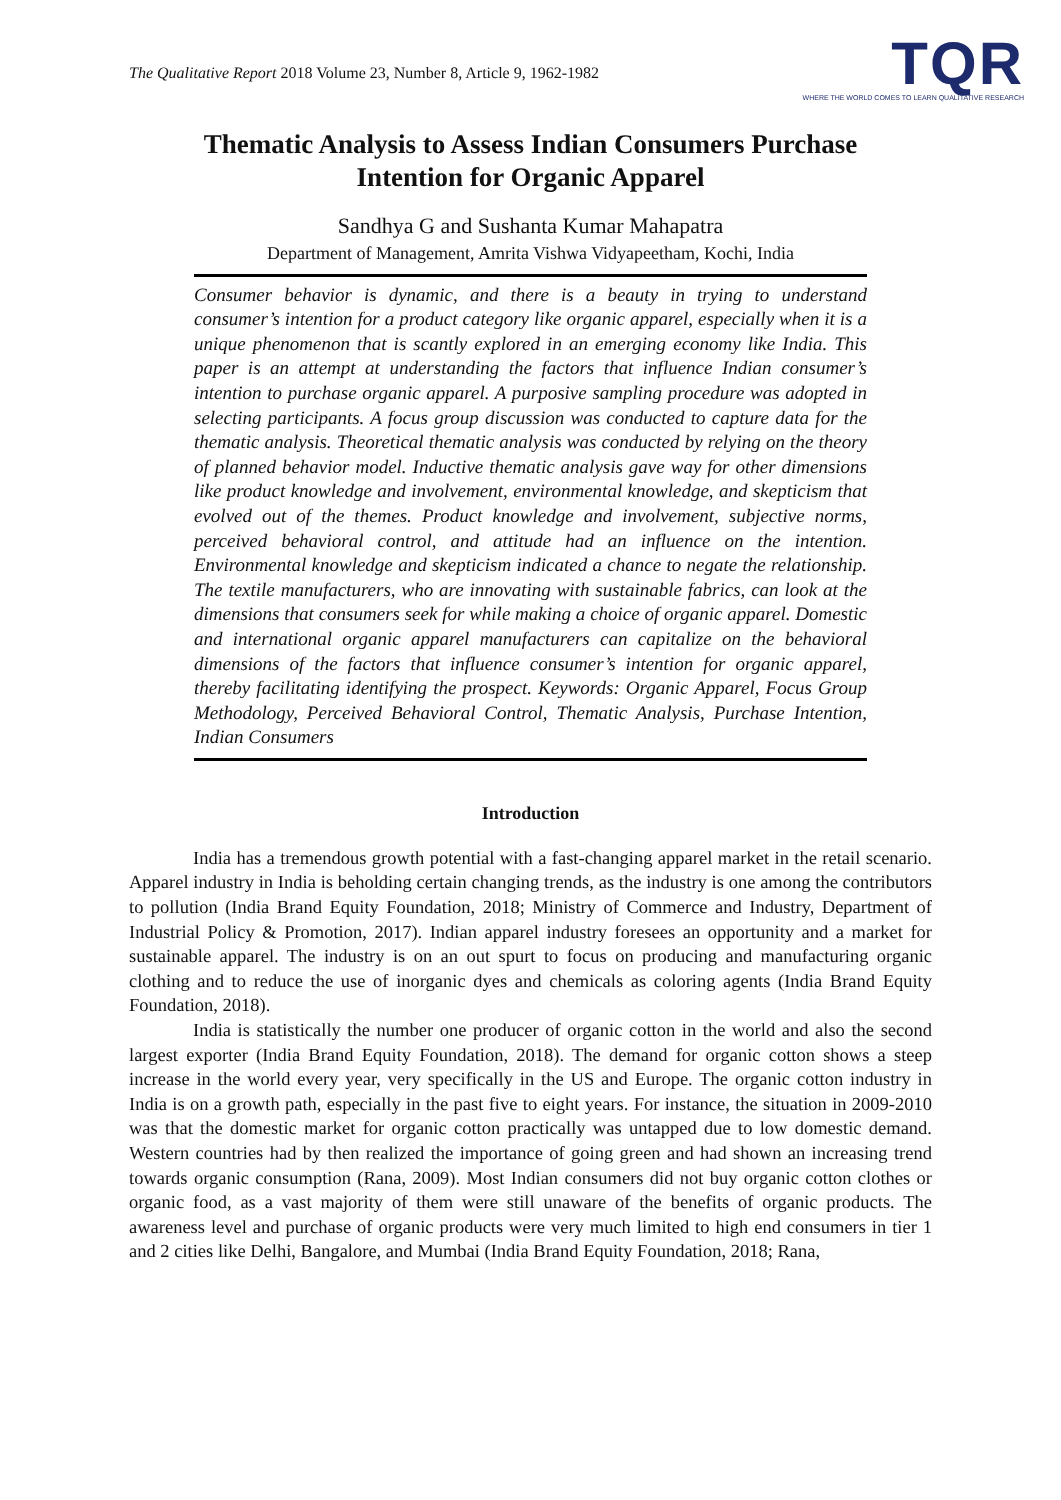The Qualitative Report 2018 Volume 23, Number 8, Article 9, 1962-1982
TQR
WHERE THE WORLD COMES TO LEARN QUALITATIVE RESEARCH
Thematic Analysis to Assess Indian Consumers Purchase
Intention for Organic Apparel
Sandhya G and Sushanta Kumar Mahapatra
Department of Management, Amrita Vishwa Vidyapeetham, Kochi, India
Consumer behavior is dynamic, and there is a beauty in trying to understand consumer’s intention for a product category like organic apparel, especially when it is a unique phenomenon that is scantly explored in an emerging economy like India. This paper is an attempt at understanding the factors that influence Indian consumer’s intention to purchase organic apparel. A purposive sampling procedure was adopted in selecting participants. A focus group discussion was conducted to capture data for the thematic analysis. Theoretical thematic analysis was conducted by relying on the theory of planned behavior model. Inductive thematic analysis gave way for other dimensions like product knowledge and involvement, environmental knowledge, and skepticism that evolved out of the themes. Product knowledge and involvement, subjective norms, perceived behavioral control, and attitude had an influence on the intention. Environmental knowledge and skepticism indicated a chance to negate the relationship. The textile manufacturers, who are innovating with sustainable fabrics, can look at the dimensions that consumers seek for while making a choice of organic apparel. Domestic and international organic apparel manufacturers can capitalize on the behavioral dimensions of the factors that influence consumer’s intention for organic apparel, thereby facilitating identifying the prospect. Keywords: Organic Apparel, Focus Group Methodology, Perceived Behavioral Control, Thematic Analysis, Purchase Intention, Indian Consumers
Introduction
India has a tremendous growth potential with a fast-changing apparel market in the retail scenario. Apparel industry in India is beholding certain changing trends, as the industry is one among the contributors to pollution (India Brand Equity Foundation, 2018; Ministry of Commerce and Industry, Department of Industrial Policy & Promotion, 2017). Indian apparel industry foresees an opportunity and a market for sustainable apparel. The industry is on an out spurt to focus on producing and manufacturing organic clothing and to reduce the use of inorganic dyes and chemicals as coloring agents (India Brand Equity Foundation, 2018).
India is statistically the number one producer of organic cotton in the world and also the second largest exporter (India Brand Equity Foundation, 2018). The demand for organic cotton shows a steep increase in the world every year, very specifically in the US and Europe. The organic cotton industry in India is on a growth path, especially in the past five to eight years. For instance, the situation in 2009-2010 was that the domestic market for organic cotton practically was untapped due to low domestic demand. Western countries had by then realized the importance of going green and had shown an increasing trend towards organic consumption (Rana, 2009). Most Indian consumers did not buy organic cotton clothes or organic food, as a vast majority of them were still unaware of the benefits of organic products. The awareness level and purchase of organic products were very much limited to high end consumers in tier 1 and 2 cities like Delhi, Bangalore, and Mumbai (India Brand Equity Foundation, 2018; Rana,